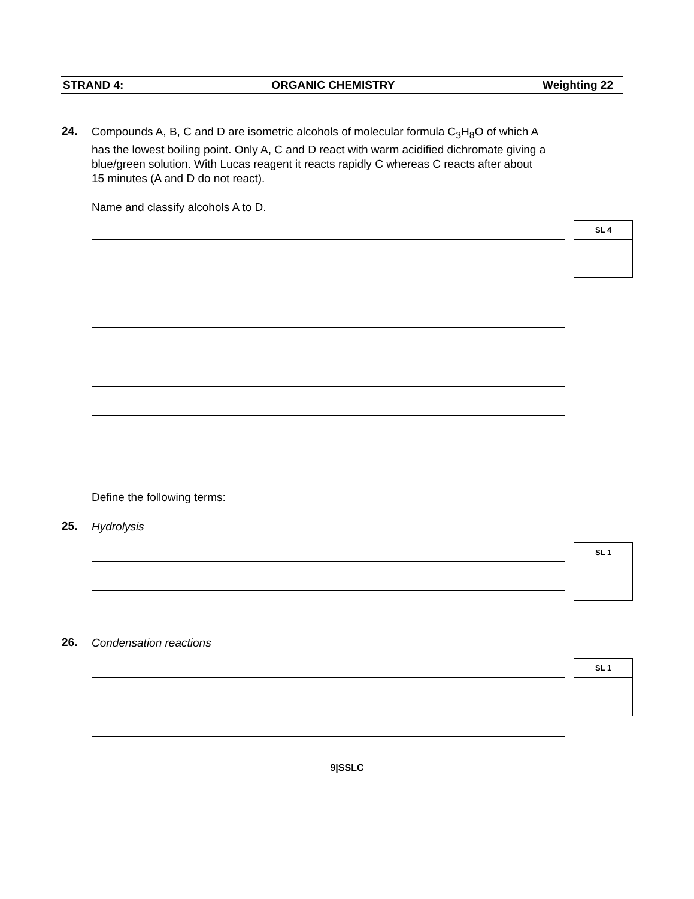STRAND 4: ORGANIC CHEMISTRY Weighting 22
24.
Compounds A, B, C and D are isometric alcohols of molecular formula C<sub>3</sub>H<sub>8</sub>O of which A has the lowest boiling point. Only A, C and D react with warm acidified dichromate giving a blue/green solution. With Lucas reagent it reacts rapidly C whereas C reacts after about 15 minutes (A and D do not react).
Name and classify alcohols A to D.
SL 4
Define the following terms:
25.
Hydrolysis
SL 1
26.
Condensation reactions
SL 1
9|SSLC